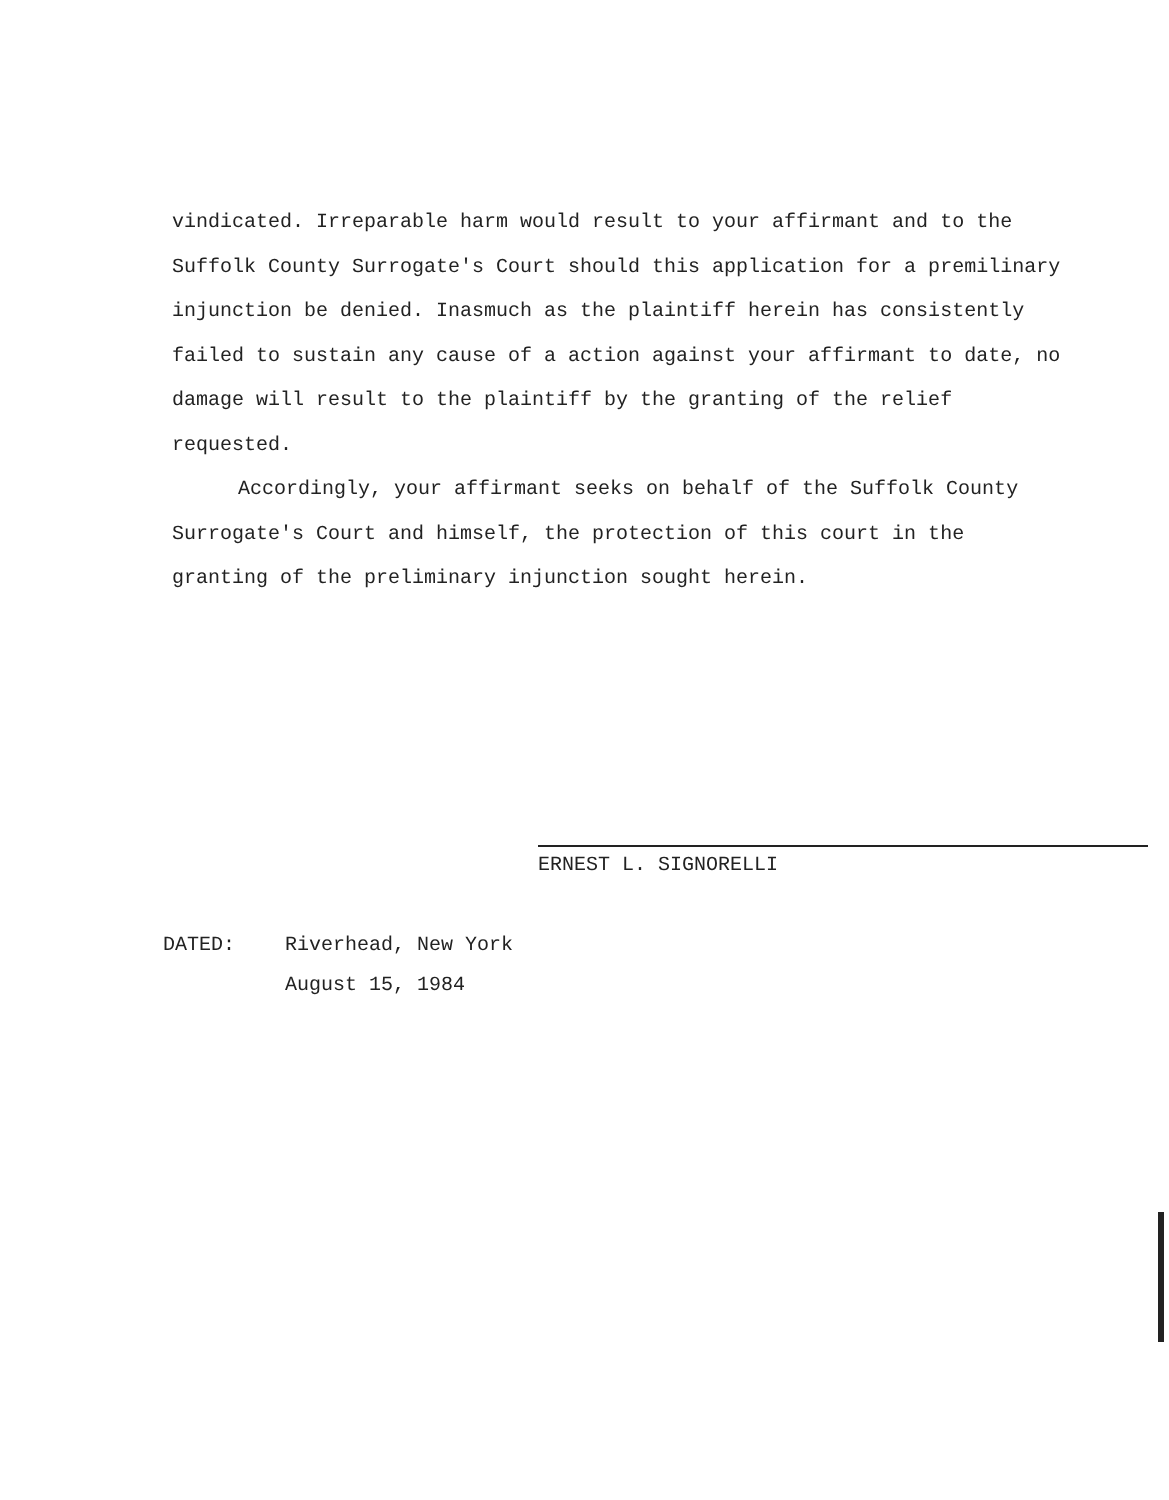vindicated. Irreparable harm would result to your affirmant and to the Suffolk County Surrogate's Court should this application for a premilinary injunction be denied. Inasmuch as the plaintiff herein has consistently failed to sustain any cause of a action against your affirmant to date, no damage will result to the plaintiff by the granting of the relief requested.
Accordingly, your affirmant seeks on behalf of the Suffolk County Surrogate's Court and himself, the protection of this court in the granting of the preliminary injunction sought herein.
ERNEST L. SIGNORELLI
DATED: Riverhead, New York
August 15, 1984